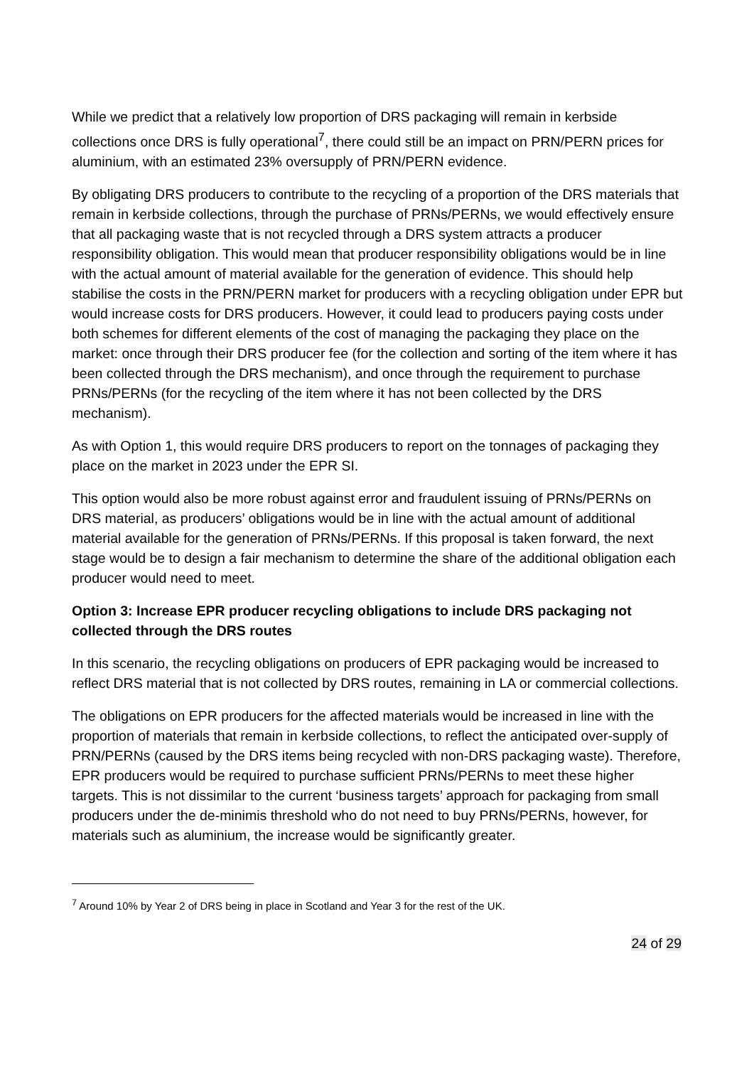While we predict that a relatively low proportion of DRS packaging will remain in kerbside collections once DRS is fully operational<sup>7</sup>, there could still be an impact on PRN/PERN prices for aluminium, with an estimated 23% oversupply of PRN/PERN evidence.
By obligating DRS producers to contribute to the recycling of a proportion of the DRS materials that remain in kerbside collections, through the purchase of PRNs/PERNs, we would effectively ensure that all packaging waste that is not recycled through a DRS system attracts a producer responsibility obligation. This would mean that producer responsibility obligations would be in line with the actual amount of material available for the generation of evidence. This should help stabilise the costs in the PRN/PERN market for producers with a recycling obligation under EPR but would increase costs for DRS producers. However, it could lead to producers paying costs under both schemes for different elements of the cost of managing the packaging they place on the market: once through their DRS producer fee (for the collection and sorting of the item where it has been collected through the DRS mechanism), and once through the requirement to purchase PRNs/PERNs (for the recycling of the item where it has not been collected by the DRS mechanism).
As with Option 1, this would require DRS producers to report on the tonnages of packaging they place on the market in 2023 under the EPR SI.
This option would also be more robust against error and fraudulent issuing of PRNs/PERNs on DRS material, as producers’ obligations would be in line with the actual amount of additional material available for the generation of PRNs/PERNs. If this proposal is taken forward, the next stage would be to design a fair mechanism to determine the share of the additional obligation each producer would need to meet.
Option 3: Increase EPR producer recycling obligations to include DRS packaging not collected through the DRS routes
In this scenario, the recycling obligations on producers of EPR packaging would be increased to reflect DRS material that is not collected by DRS routes, remaining in LA or commercial collections.
The obligations on EPR producers for the affected materials would be increased in line with the proportion of materials that remain in kerbside collections, to reflect the anticipated over-supply of PRN/PERNs (caused by the DRS items being recycled with non-DRS packaging waste). Therefore, EPR producers would be required to purchase sufficient PRNs/PERNs to meet these higher targets. This is not dissimilar to the current ‘business targets’ approach for packaging from small producers under the de-minimis threshold who do not need to buy PRNs/PERNs, however, for materials such as aluminium, the increase would be significantly greater.
<sup>7</sup> Around 10% by Year 2 of DRS being in place in Scotland and Year 3 for the rest of the UK.
24 of 29